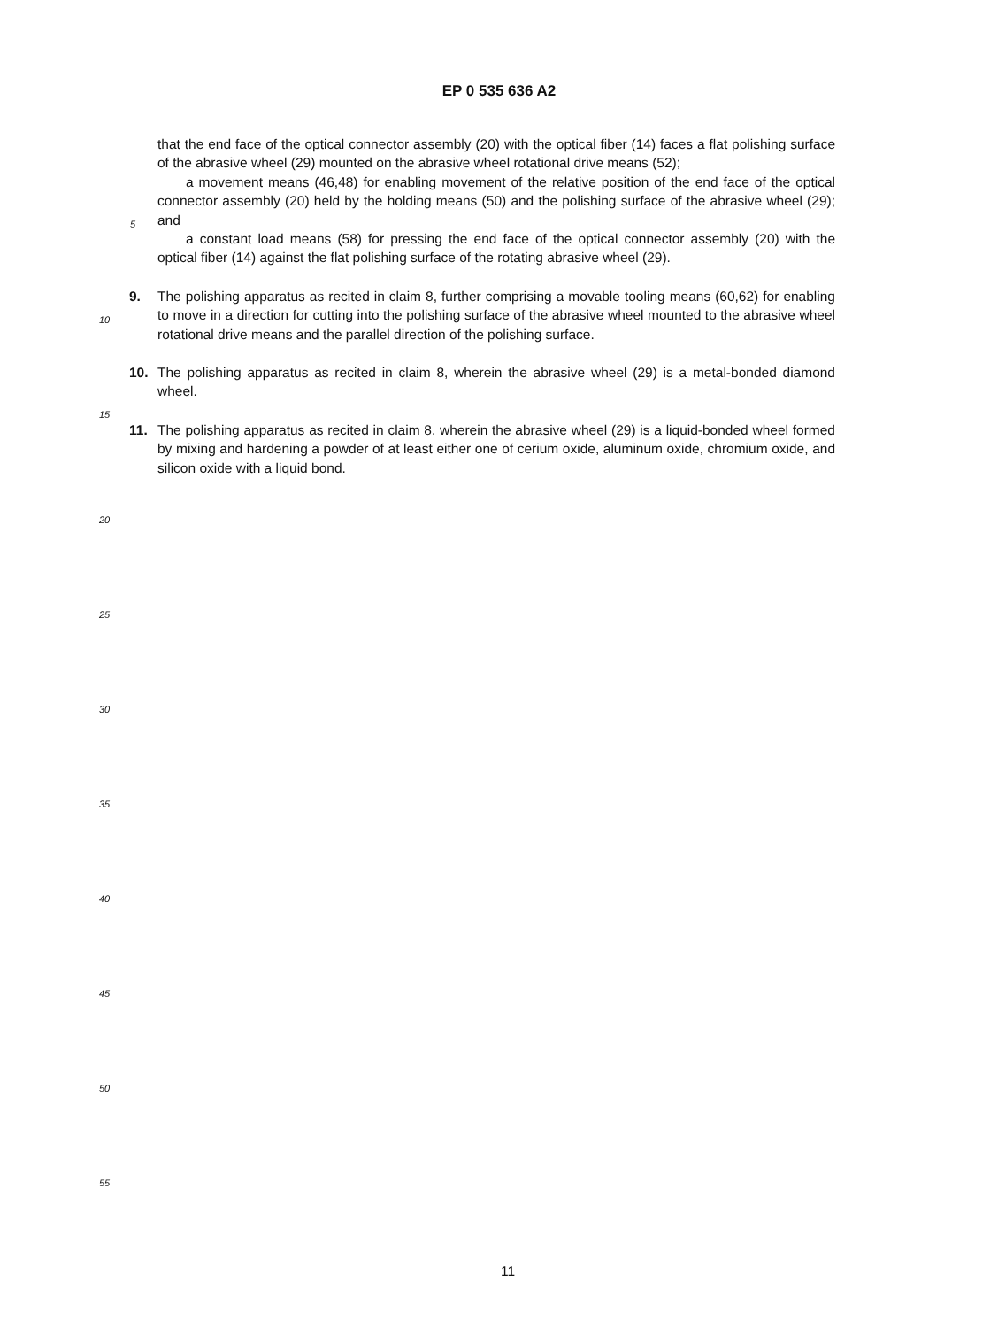EP 0 535 636 A2
that the end face of the optical connector assembly (20) with the optical fiber (14) faces a flat polishing surface of the abrasive wheel (29) mounted on the abrasive wheel rotational drive means (52);
a movement means (46,48) for enabling movement of the relative position of the end face of the optical connector assembly (20) held by the holding means (50) and the polishing surface of the abrasive wheel (29); and
5
a constant load means (58) for pressing the end face of the optical connector assembly (20) with the optical fiber (14) against the flat polishing surface of the rotating abrasive wheel (29).
9. The polishing apparatus as recited in claim 8, further comprising a movable tooling means (60,62) for enabling to move in a direction for cutting into the polishing surface of the abrasive wheel mounted to the abrasive wheel rotational drive means and the parallel direction of the polishing surface.
10
10. The polishing apparatus as recited in claim 8, wherein the abrasive wheel (29) is a metal-bonded diamond wheel.
15
11. The polishing apparatus as recited in claim 8, wherein the abrasive wheel (29) is a liquid-bonded wheel formed by mixing and hardening a powder of at least either one of cerium oxide, aluminum oxide, chromium oxide, and silicon oxide with a liquid bond.
20
25
30
35
40
45
50
55
11